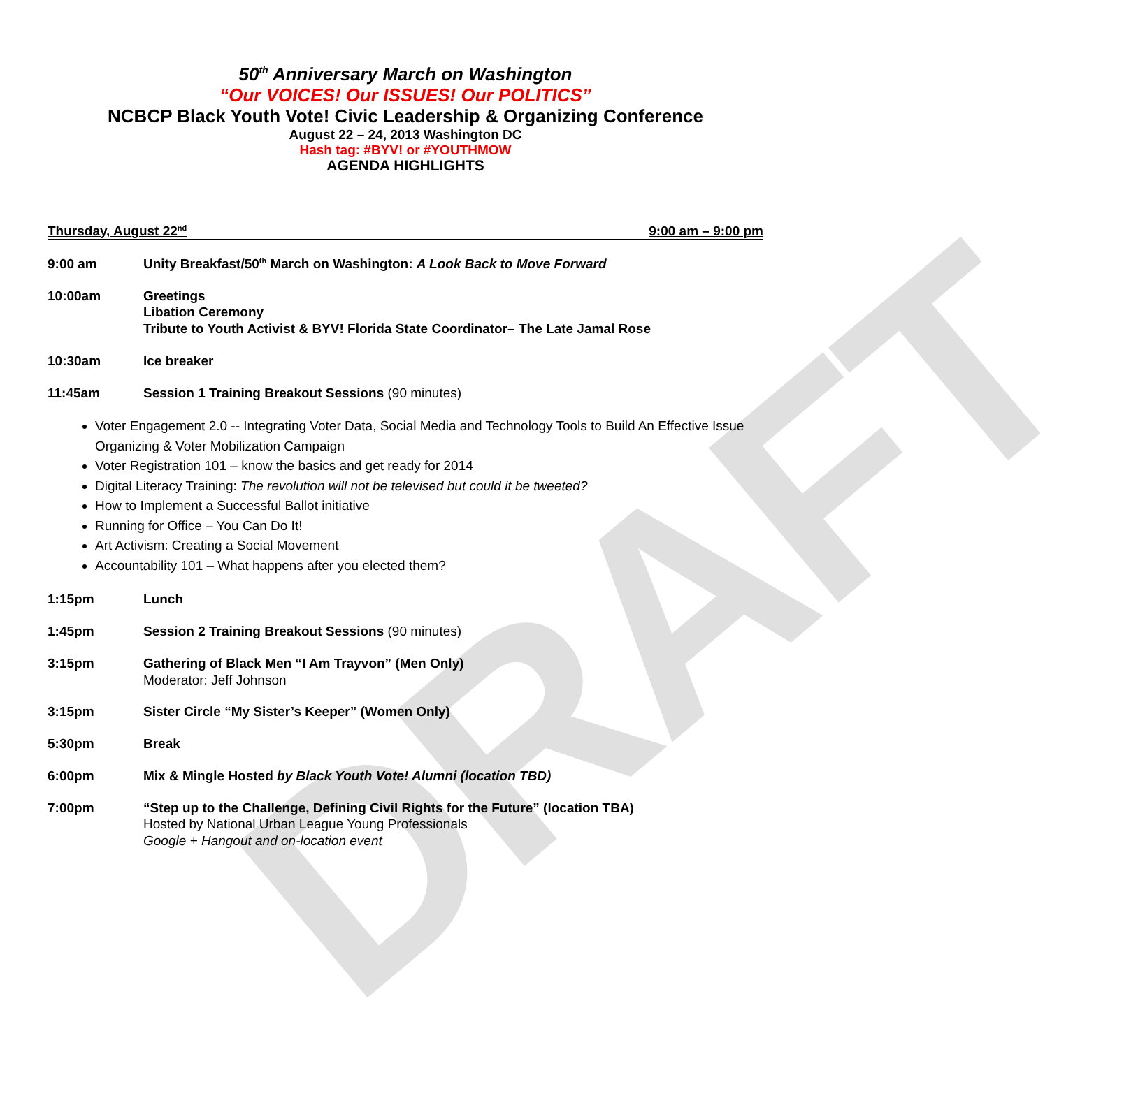DRAFT
50<sup>th</sup> Anniversary March on Washington
“Our VOICES! Our ISSUES! Our POLITICS”
NCBCP Black Youth Vote! Civic Leadership & Organizing Conference
August 22 – 24, 2013 Washington DC
Hash tag: #BYV! or #YOUTHMOW
AGENDA HIGHLIGHTS
Thursday, August 22<sup>nd</sup> 9:00 am – 9:00 pm
9:00 am Unity Breakfast/50<sup>th</sup> March on Washington: A Look Back to Move Forward
10:00am Greetings
Libation Ceremony
Tribute to Youth Activist & BYV! Florida State Coordinator– The Late Jamal Rose
10:30am Ice breaker
11:45am Session 1 Training Breakout Sessions (90 minutes)
Voter Engagement 2.0 -- Integrating Voter Data, Social Media and Technology Tools to Build An Effective Issue Organizing & Voter Mobilization Campaign
Voter Registration 101 – know the basics and get ready for 2014
Digital Literacy Training: The revolution will not be televised but could it be tweeted?
How to Implement a Successful Ballot initiative
Running for Office – You Can Do It!
Art Activism: Creating a Social Movement
Accountability 101 – What happens after you elected them?
1:15pm Lunch
1:45pm Session 2 Training Breakout Sessions (90 minutes)
3:15pm Gathering of Black Men “I Am Trayvon” (Men Only)
Moderator: Jeff Johnson
3:15pm Sister Circle “My Sister’s Keeper” (Women Only)
5:30pm Break
6:00pm Mix & Mingle Hosted by Black Youth Vote! Alumni (location TBD)
7:00pm “Step up to the Challenge, Defining Civil Rights for the Future” (location TBA)
Hosted by National Urban League Young Professionals
Google + Hangout and on-location event